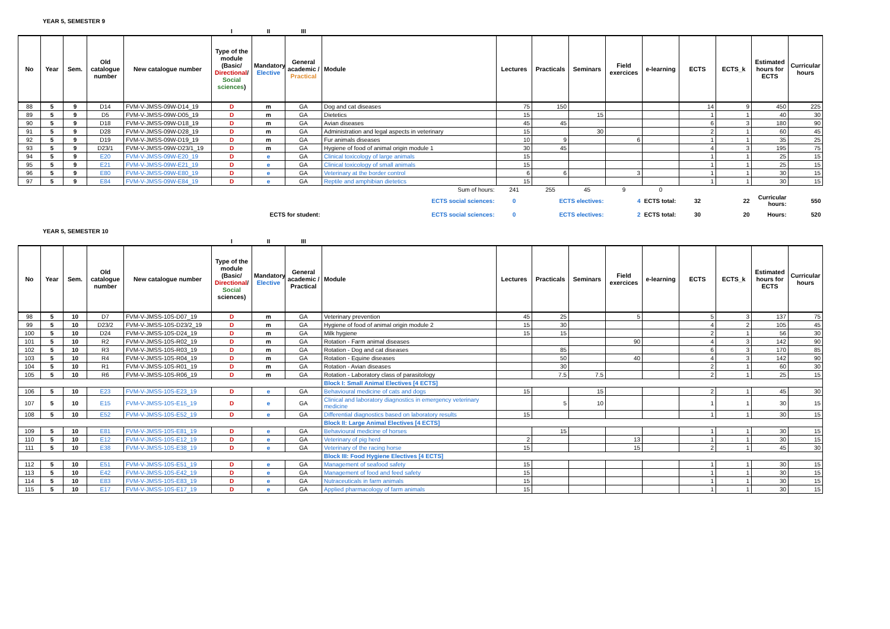YEAR 5, SEMESTER 9
| | | | | | I | II | III | | | | | | | | | | |
| No | Year | Sem. | Old catalogue number | New catalogue number | Type of the module (Basic/ Directional / Social sciences ) | Mandatory Elective | General academic / Practical | Module | Lectures | Practicals | Seminars | Field exercices | e-learning | ECTS | ECTS_k | Estimated hours for ECTS | Curricular hours |
| 88 | 5 | 9 | D14 | FVM-V-JMSS-09W-D14_19 | D | m | GA | Dog and cat diseases | 75 | 150 | | | | 14 | 9 | 450 | 225 |
| 89 | 5 | 9 | D5 | FVM-V-JMSS-09W-D05_19 | D | m | GA | Dietetics | 15 | | 15 | | | 1 | 1 | 40 | 30 |
| 90 | 5 | 9 | D18 | FVM-V-JMSS-09W-D18_19 | D | m | GA | Avian diseases | 45 | 45 | | | | 6 | 3 | 180 | 90 |
| 91 | 5 | 9 | D28 | FVM-V-JMSS-09W-D28_19 | D | m | GA | Administration and legal aspects in veterinary | 15 | | 30 | | | 2 | 1 | 60 | 45 |
| 92 | 5 | 9 | D19 | FVM-V-JMSS-09W-D19_19 | D | m | GA | Fur animals diseases | 10 | 9 | | 6 | | 1 | 1 | 35 | 25 |
| 93 | 5 | 9 | D23/1 | FVM-V-JMSS-09W-D23/1_19 | D | m | GA | Hygiene of food of animal origin module 1 | 30 | 45 | | | | 4 | 3 | 195 | 75 |
| 94 | 5 | 9 | E20 | FVM-V-JMSS-09W-E20_19 | D | e | GA | Clinical toxicology of large animals | 15 | | | | | 1 | 1 | 25 | 15 |
| 95 | 5 | 9 | E21 | FVM-V-JMSS-09W-E21_19 | D | e | GA | Clinical toxicology of small animals | 15 | | | | | 1 | 1 | 25 | 15 |
| 96 | 5 | 9 | E80 | FVM-V-JMSS-09W-E80_19 | D | e | GA | Veterinary at the border control | 6 | 6 | | 3 | | 1 | 1 | 30 | 15 |
| 97 | 5 | 9 | E84 | FVM-V-JMSS-09W-E84_19 | D | e | GA | Reptile and amphibian dietetics | 15 | | | | | 1 | 1 | 30 | 15 |
| Sum of hours: | | | | | | | | | 241 | 255 | 45 | 9 | 0 | | | | |
| ECTS social sciences: | | | | | | | | | 0 | ECTS electives: | | 4 | ECTS total: | 32 | 22 | Curricular hours: | 550 |
| ECTS for student: | | | | | | | | ECTS social sciences: | 0 | ECTS electives: | | 2 | ECTS total: | 30 | 20 | Hours: | 520 |
YEAR 5, SEMESTER 10
| | | | | | I | II | III | | | | | | | | | | |
| No | Year | Sem. | Old catalogue number | New catalogue number | Type of the module (Basic/ Directional / Social sciences) | Mandatory Elective | General academic / Practical | Module | Lectures | Practicals | Seminars | Field exercices | e-learning | ECTS | ECTS_k | Estimated hours for ECTS | Curricular hours |
| 98 | 5 | 10 | D7 | FVM-V-JMSS-10S-D07_19 | D | m | GA | Veterinary prevention | 45 | 25 | | 5 | | 5 | 3 | 137 | 75 |
| 99 | 5 | 10 | D23/2 | FVM-V-JMSS-10S-D23/2_19 | D | m | GA | Hygiene of food of animal origin module 2 | 15 | 30 | | | | 4 | 2 | 105 | 45 |
| 100 | 5 | 10 | D24 | FVM-V-JMSS-10S-D24_19 | D | m | GA | Milk hygiene | 15 | 15 | | | | 2 | 1 | 56 | 30 |
| 101 | 5 | 10 | R2 | FVM-V-JMSS-10S-R02_19 | D | m | GA | Rotation - Farm animal diseases | | | | 90 | | 4 | 3 | 142 | 90 |
| 102 | 5 | 10 | R3 | FVM-V-JMSS-10S-R03_19 | D | m | GA | Rotation - Dog and cat diseases | | 85 | | | | 6 | 3 | 170 | 85 |
| 103 | 5 | 10 | R4 | FVM-V-JMSS-10S-R04_19 | D | m | GA | Rotation - Equine diseases | | 50 | | 40 | | 4 | 3 | 142 | 90 |
| 104 | 5 | 10 | R1 | FVM-V-JMSS-10S-R01_19 | D | m | GA | Rotation - Avian diseases | | 30 | | | | 2 | 1 | 60 | 30 |
| 105 | 5 | 10 | R6 | FVM-V-JMSS-10S-R06_19 | D | m | GA | Rotation - Laboratory class of parasitology | | 7.5 | 7.5 | | | 2 | 1 | 25 | 15 |
| | | | | | | | | Block I: Small Animal Electives [4 ECTS] | | | | | | | | | |
| 106 | 5 | 10 | E23 | FVM-V-JMSS-10S-E23_19 | D | e | GA | Behavioural medicine of cats and dogs | 15 | | 15 | | | 2 | 1 | 45 | 30 |
| 107 | 5 | 10 | E15 | FVM-V-JMSS-10S-E15_19 | D | e | GA | Clinical and laboratory diagnostics in emergency veterinary medicine | | 5 | 10 | | | 1 | 1 | 30 | 15 |
| 108 | 5 | 10 | E52 | FVM-V-JMSS-10S-E52_19 | D | e | GA | Differential diagnostics based on laboratory results | 15 | | | | | 1 | 1 | 30 | 15 |
| | | | | | | | | Block II: Large Animal Electives [4 ECTS] | | | | | | | | | |
| 109 | 5 | 10 | E81 | FVM-V-JMSS-10S-E81_19 | D | e | GA | Behavioural medicine of horses | | 15 | | | | 1 | 1 | 30 | 15 |
| 110 | 5 | 10 | E12 | FVM-V-JMSS-10S-E12_19 | D | e | GA | Veterinary of pig herd | 2 | | | 13 | | 1 | 1 | 30 | 15 |
| 111 | 5 | 10 | E38 | FVM-V-JMSS-10S-E38_19 | D | e | GA | Veterinary of the racing horse | 15 | | | 15 | | 2 | 1 | 45 | 30 |
| | | | | | | | | Block III: Food Hygiene Electives [4 ECTS] | | | | | | | | | |
| 112 | 5 | 10 | E51 | FVM-V-JMSS-10S-E51_19 | D | e | GA | Management of seafood safety | 15 | | | | | 1 | 1 | 30 | 15 |
| 113 | 5 | 10 | E42 | FVM-V-JMSS-10S-E42_19 | D | e | GA | Management of food and feed safety | 15 | | | | | 1 | 1 | 30 | 15 |
| 114 | 5 | 10 | E83 | FVM-V-JMSS-10S-E83_19 | D | e | GA | Nutraceuticals in farm animals | 15 | | | | | 1 | 1 | 30 | 15 |
| 115 | 5 | 10 | E17 | FVM-V-JMSS-10S-E17_19 | D | e | GA | Applied pharmacology of farm animals | 15 | | | | | 1 | 1 | 30 | 15 |